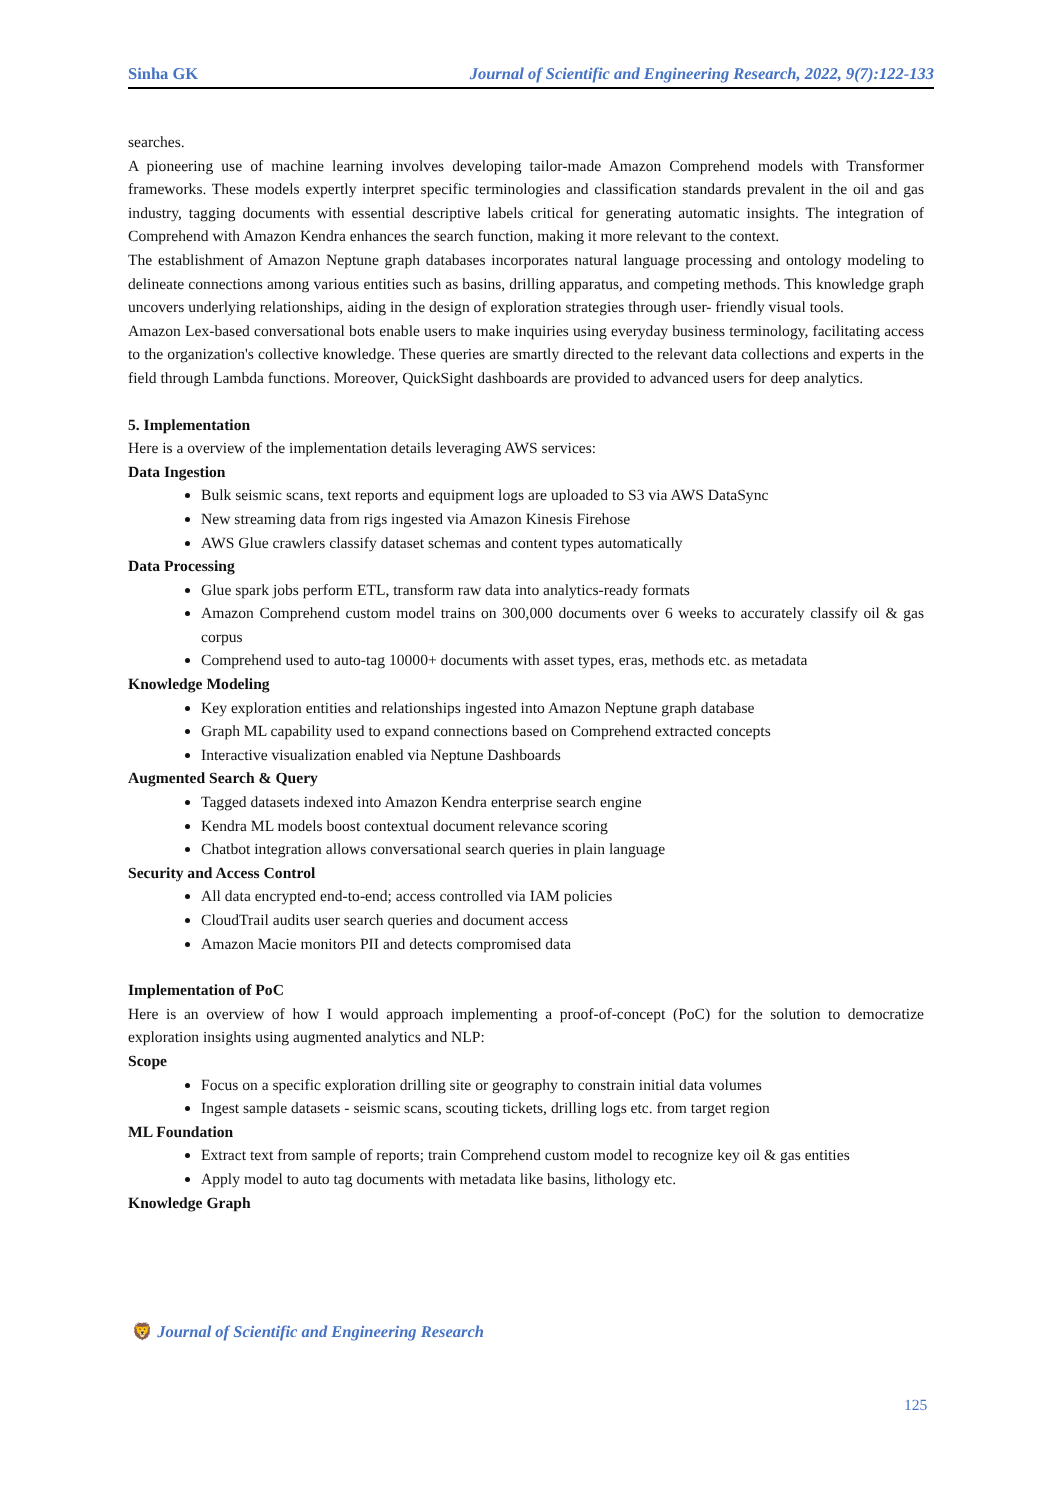Sinha GK Journal of Scientific and Engineering Research, 2022, 9(7):122-133
searches.
A pioneering use of machine learning involves developing tailor-made Amazon Comprehend models with Transformer frameworks. These models expertly interpret specific terminologies and classification standards prevalent in the oil and gas industry, tagging documents with essential descriptive labels critical for generating automatic insights. The integration of Comprehend with Amazon Kendra enhances the search function, making it more relevant to the context.
The establishment of Amazon Neptune graph databases incorporates natural language processing and ontology modeling to delineate connections among various entities such as basins, drilling apparatus, and competing methods. This knowledge graph uncovers underlying relationships, aiding in the design of exploration strategies through user- friendly visual tools.
Amazon Lex-based conversational bots enable users to make inquiries using everyday business terminology, facilitating access to the organization's collective knowledge. These queries are smartly directed to the relevant data collections and experts in the field through Lambda functions. Moreover, QuickSight dashboards are provided to advanced users for deep analytics.
5. Implementation
Here is a overview of the implementation details leveraging AWS services:
Data Ingestion
Bulk seismic scans, text reports and equipment logs are uploaded to S3 via AWS DataSync
New streaming data from rigs ingested via Amazon Kinesis Firehose
AWS Glue crawlers classify dataset schemas and content types automatically
Data Processing
Glue spark jobs perform ETL, transform raw data into analytics-ready formats
Amazon Comprehend custom model trains on 300,000 documents over 6 weeks to accurately classify oil & gas corpus
Comprehend used to auto-tag 10000+ documents with asset types, eras, methods etc. as metadata
Knowledge Modeling
Key exploration entities and relationships ingested into Amazon Neptune graph database
Graph ML capability used to expand connections based on Comprehend extracted concepts
Interactive visualization enabled via Neptune Dashboards
Augmented Search & Query
Tagged datasets indexed into Amazon Kendra enterprise search engine
Kendra ML models boost contextual document relevance scoring
Chatbot integration allows conversational search queries in plain language
Security and Access Control
All data encrypted end-to-end; access controlled via IAM policies
CloudTrail audits user search queries and document access
Amazon Macie monitors PII and detects compromised data
Implementation of PoC
Here is an overview of how I would approach implementing a proof-of-concept (PoC) for the solution to democratize exploration insights using augmented analytics and NLP:
Scope
Focus on a specific exploration drilling site or geography to constrain initial data volumes
Ingest sample datasets - seismic scans, scouting tickets, drilling logs etc. from target region
ML Foundation
Extract text from sample of reports; train Comprehend custom model to recognize key oil & gas entities
Apply model to auto tag documents with metadata like basins, lithology etc.
Knowledge Graph
🦁 Journal of Scientific and Engineering Research
125